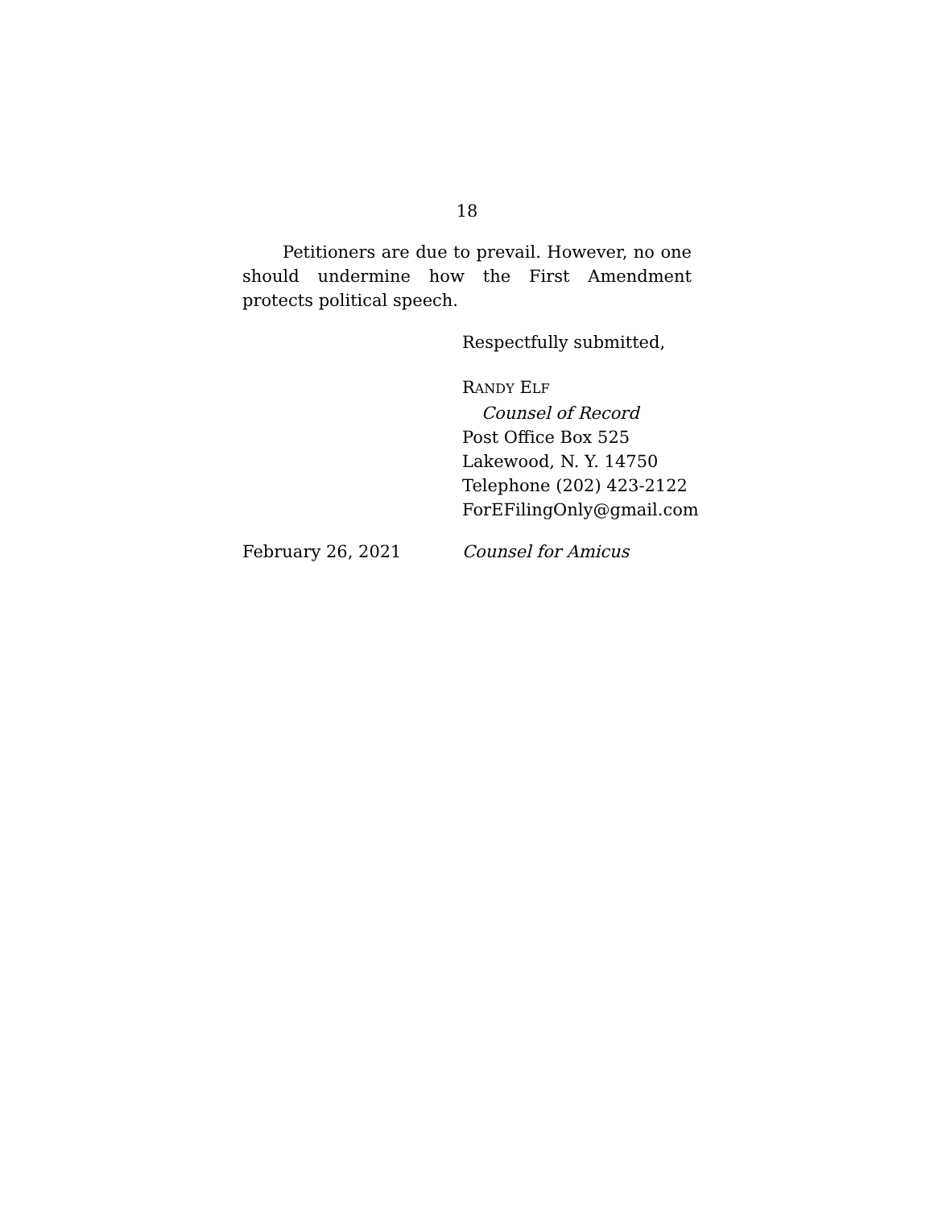18
Petitioners are due to prevail. However, no one should undermine how the First Amendment protects political speech.
Respectfully submitted,
RANDY ELF
Counsel of Record
Post Office Box 525
Lakewood, N. Y. 14750
Telephone (202) 423-2122
ForEFilingOnly@gmail.com
February 26, 2021 Counsel for Amicus